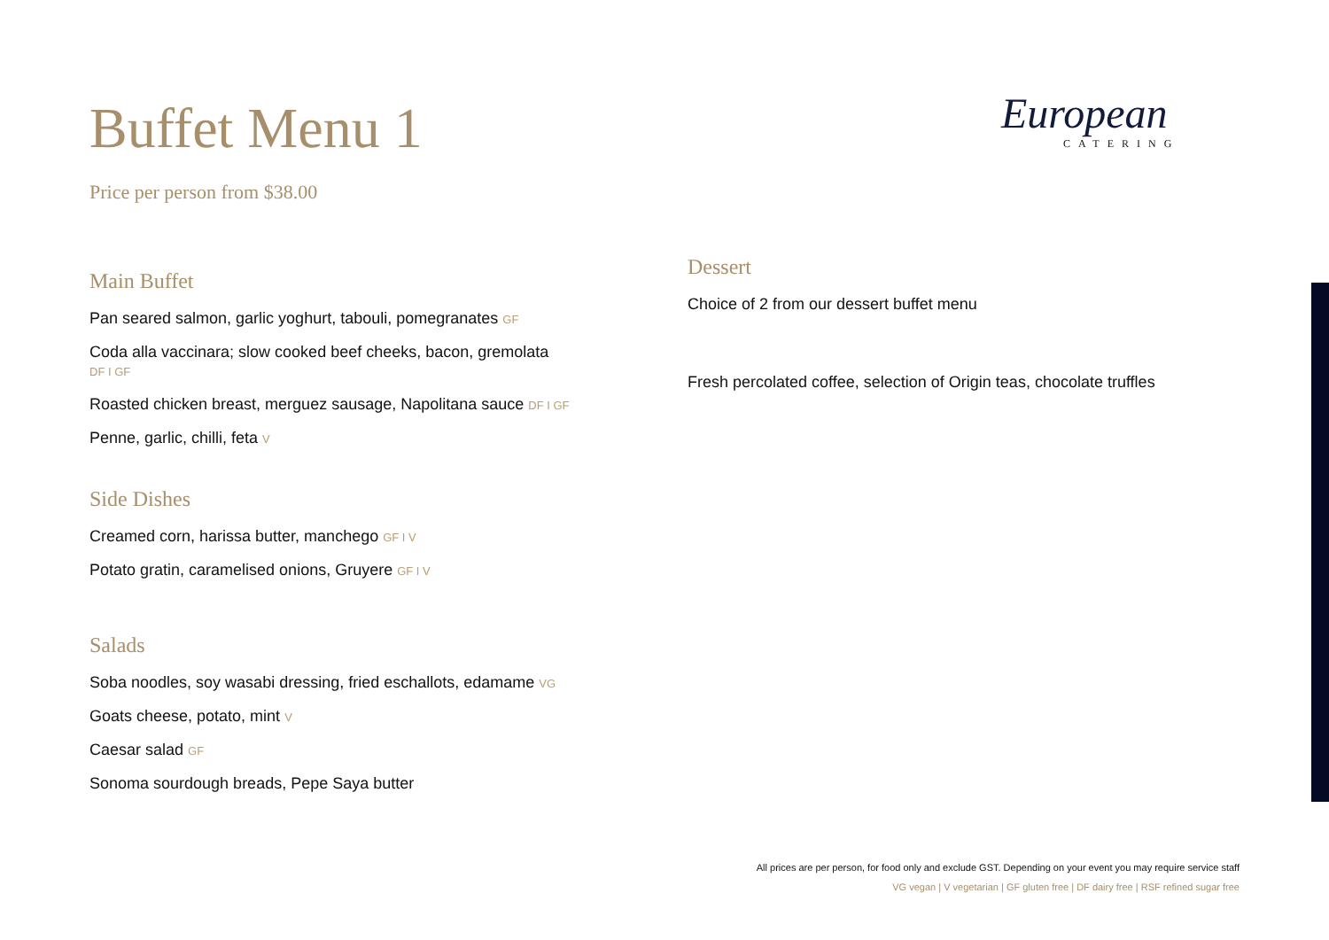European
CATERING
Buffet Menu 1
Price per person from $38.00
Main Buffet
Pan seared salmon, garlic yoghurt, tabouli, pomegranates GF
Coda alla vaccinara; slow cooked beef cheeks, bacon, gremolata
DF I GF
Roasted chicken breast, merguez sausage, Napolitana sauce DF I GF
Penne, garlic, chilli, feta V
Side Dishes
Creamed corn, harissa butter, manchego GF I V
Potato gratin, caramelised onions, Gruyere GF I V
Salads
Soba noodles, soy wasabi dressing, fried eschallots, edamame VG
Goats cheese, potato, mint V
Caesar salad GF
Sonoma sourdough breads, Pepe Saya butter
Dessert
Choice of 2 from our dessert buffet menu
Fresh percolated coffee, selection of Origin teas, chocolate truffles
All prices are per person, for food only and exclude GST. Depending on your event you may require service staff
VG vegan | V vegetarian | GF gluten free | DF dairy free | RSF refined sugar free